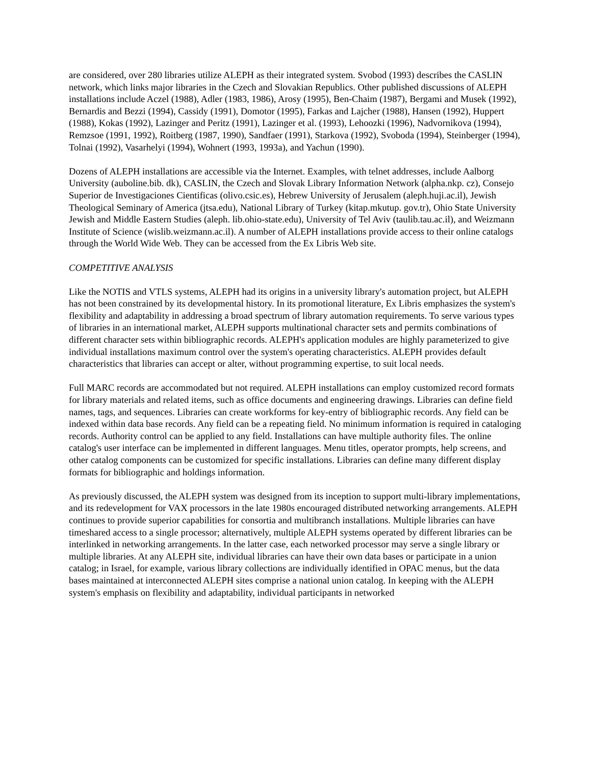are considered, over 280 libraries utilize ALEPH as their integrated system. Svobod (1993) describes the CASLIN network, which links major libraries in the Czech and Slovakian Republics. Other published discussions of ALEPH installations include Aczel (1988), Adler (1983, 1986), Arosy (1995), Ben-Chaim (1987), Bergami and Musek (1992), Bernardis and Bezzi (1994), Cassidy (1991), Domotor (1995), Farkas and Lajcher (1988), Hansen (1992), Huppert (1988), Kokas (1992), Lazinger and Peritz (1991), Lazinger et al. (1993), Lehoozki (1996), Nadvornikova (1994), Remzsoe (1991, 1992), Roitberg (1987, 1990), Sandfaer (1991), Starkova (1992), Svoboda (1994), Steinberger (1994), Tolnai (1992), Vasarhelyi (1994), Wohnert (1993, 1993a), and Yachun (1990).
Dozens of ALEPH installations are accessible via the Internet. Examples, with telnet addresses, include Aalborg University (auboline.bib. dk), CASLIN, the Czech and Slovak Library Information Network (alpha.nkp. cz), Consejo Superior de Investigaciones Cientificas (olivo.csic.es), Hebrew University of Jerusalem (aleph.huji.ac.il), Jewish Theological Seminary of America (jtsa.edu), National Library of Turkey (kitap.mkutup. gov.tr), Ohio State University Jewish and Middle Eastern Studies (aleph. lib.ohio-state.edu), University of Tel Aviv (taulib.tau.ac.il), and Weizmann Institute of Science (wislib.weizmann.ac.il). A number of ALEPH installations provide access to their online catalogs through the World Wide Web. They can be accessed from the Ex Libris Web site.
COMPETITIVE ANALYSIS
Like the NOTIS and VTLS systems, ALEPH had its origins in a university library's automation project, but ALEPH has not been constrained by its developmental history. In its promotional literature, Ex Libris emphasizes the system's flexibility and adaptability in addressing a broad spectrum of library automation requirements. To serve various types of libraries in an international market, ALEPH supports multinational character sets and permits combinations of different character sets within bibliographic records. ALEPH's application modules are highly parameterized to give individual installations maximum control over the system's operating characteristics. ALEPH provides default characteristics that libraries can accept or alter, without programming expertise, to suit local needs.
Full MARC records are accommodated but not required. ALEPH installations can employ customized record formats for library materials and related items, such as office documents and engineering drawings. Libraries can define field names, tags, and sequences. Libraries can create workforms for key-entry of bibliographic records. Any field can be indexed within data base records. Any field can be a repeating field. No minimum information is required in cataloging records. Authority control can be applied to any field. Installations can have multiple authority files. The online catalog's user interface can be implemented in different languages. Menu titles, operator prompts, help screens, and other catalog components can be customized for specific installations. Libraries can define many different display formats for bibliographic and holdings information.
As previously discussed, the ALEPH system was designed from its inception to support multi-library implementations, and its redevelopment for VAX processors in the late 1980s encouraged distributed networking arrangements. ALEPH continues to provide superior capabilities for consortia and multibranch installations. Multiple libraries can have timeshared access to a single processor; alternatively, multiple ALEPH systems operated by different libraries can be interlinked in networking arrangements. In the latter case, each networked processor may serve a single library or multiple libraries. At any ALEPH site, individual libraries can have their own data bases or participate in a union catalog; in Israel, for example, various library collections are individually identified in OPAC menus, but the data bases maintained at interconnected ALEPH sites comprise a national union catalog. In keeping with the ALEPH system's emphasis on flexibility and adaptability, individual participants in networked